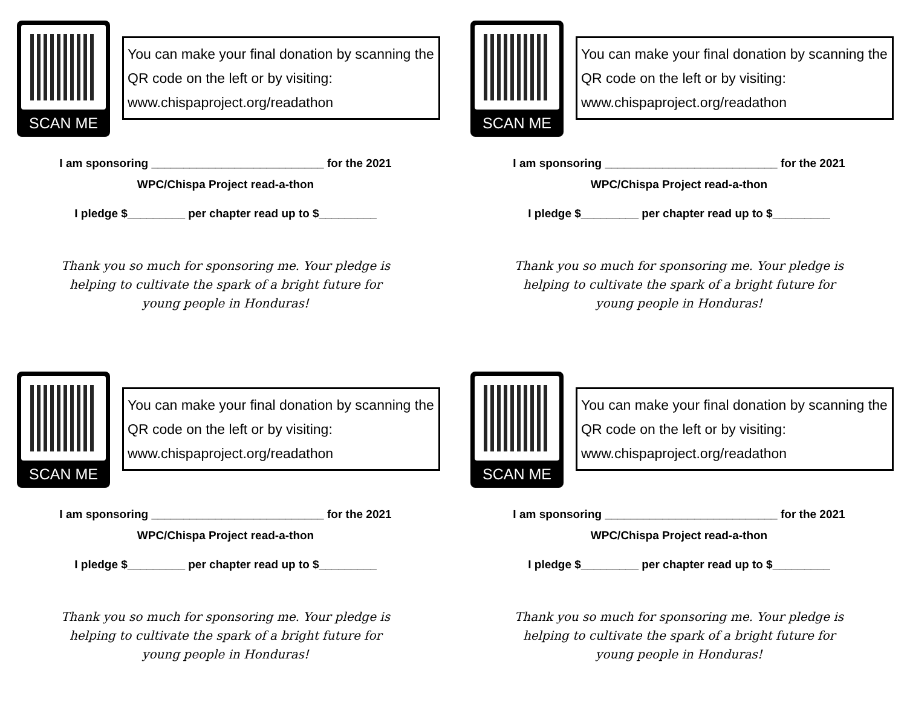SCAN ME
You can make your final donation by scanning the QR code on the left or by visiting: www.chispaproject.org/readathon
I am sponsoring ___________________________ for the 2021
WPC/Chispa Project read-a-thon
I pledge $_________ per chapter read up to $_________
Thank you so much for sponsoring me. Your pledge is
helping to cultivate the spark of a bright future for
young people in Honduras!
SCAN ME
You can make your final donation by scanning the QR code on the left or by visiting: www.chispaproject.org/readathon
I am sponsoring ___________________________ for the 2021
WPC/Chispa Project read-a-thon
I pledge $_________ per chapter read up to $_________
Thank you so much for sponsoring me. Your pledge is
helping to cultivate the spark of a bright future for
young people in Honduras!
SCAN ME
You can make your final donation by scanning the QR code on the left or by visiting: www.chispaproject.org/readathon
I am sponsoring ___________________________ for the 2021
WPC/Chispa Project read-a-thon
I pledge $_________ per chapter read up to $_________
Thank you so much for sponsoring me. Your pledge is
helping to cultivate the spark of a bright future for
young people in Honduras!
SCAN ME
You can make your final donation by scanning the QR code on the left or by visiting: www.chispaproject.org/readathon
I am sponsoring ___________________________ for the 2021
WPC/Chispa Project read-a-thon
I pledge $_________ per chapter read up to $_________
Thank you so much for sponsoring me. Your pledge is
helping to cultivate the spark of a bright future for
young people in Honduras!